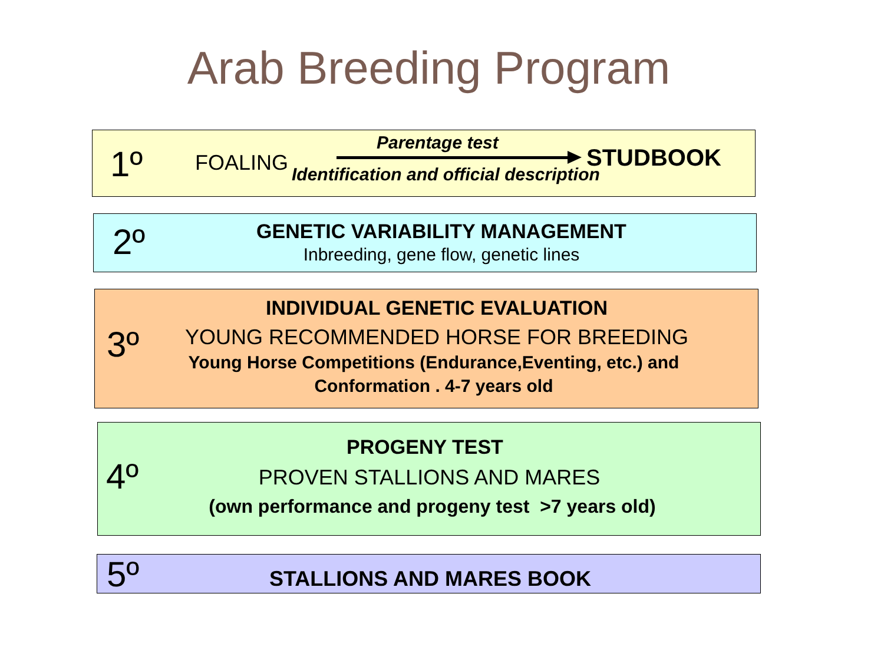Arab Breeding Program
1º FOALING
Parentage test
STUDBOOK
Identification and official description
2º GENETIC VARIABILITY MANAGEMENT
Inbreeding, gene flow, genetic lines
3º
INDIVIDUAL GENETIC EVALUATION
YOUNG RECOMMENDED HORSE FOR BREEDING
Young Horse Competitions (Endurance,Eventing, etc.) and
Conformation . 4-7 years old
4º
PROGENY TEST
PROVEN STALLIONS AND MARES
(own performance and progeny test >7 years old)
5º STALLIONS AND MARES BOOK